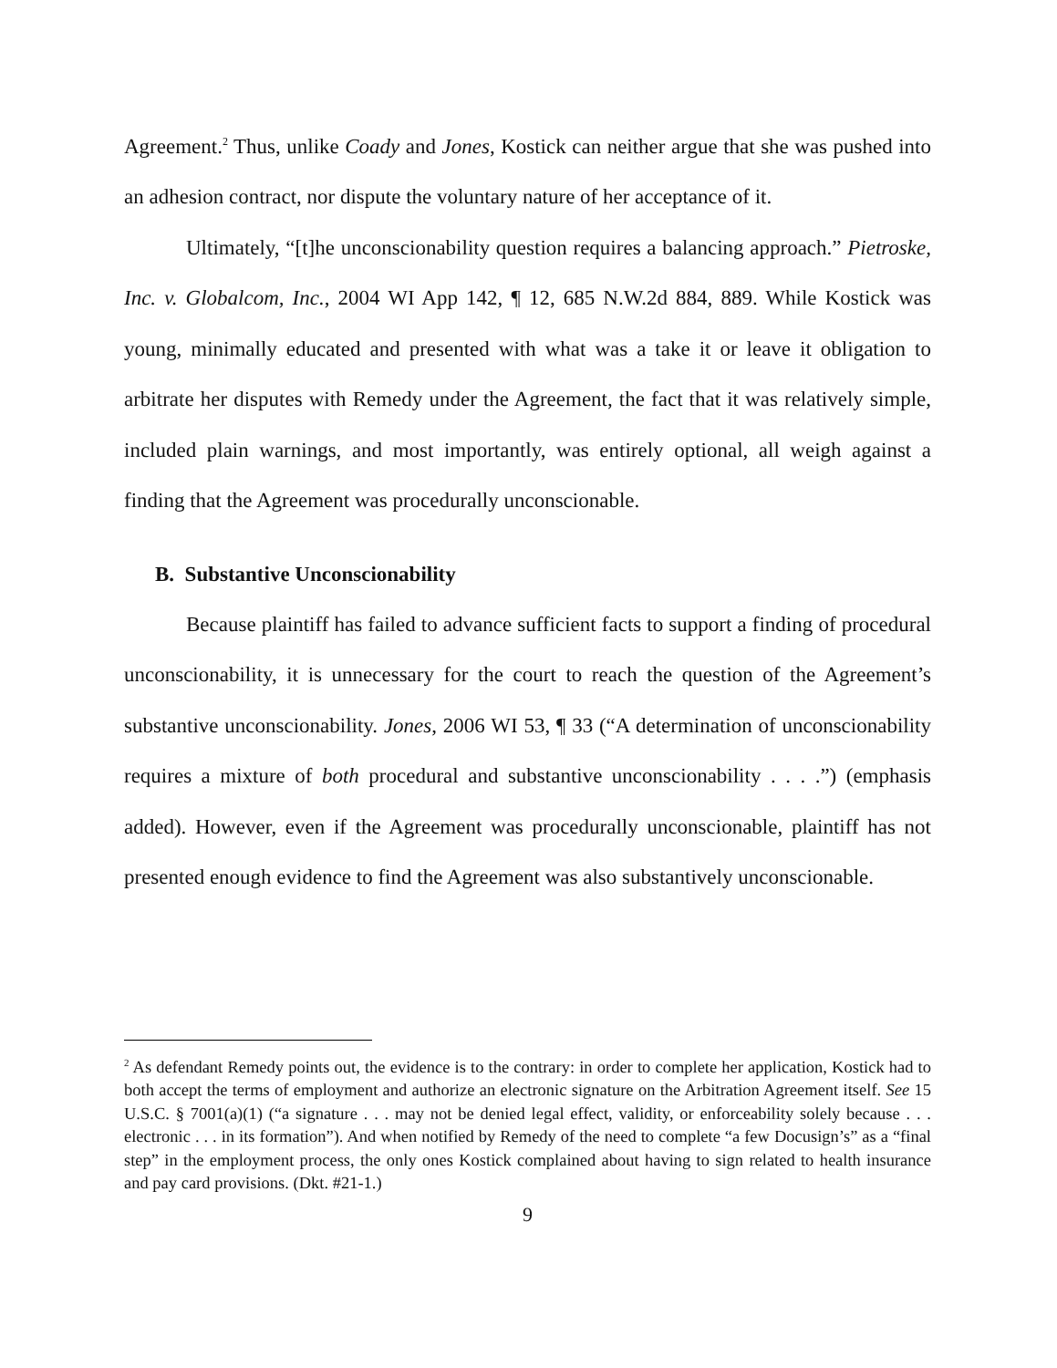Agreement.<sup>2</sup> Thus, unlike Coady and Jones, Kostick can neither argue that she was pushed into an adhesion contract, nor dispute the voluntary nature of her acceptance of it.
Ultimately, “[t]he unconscionability question requires a balancing approach.” Pietroske, Inc. v. Globalcom, Inc., 2004 WI App 142, ¶ 12, 685 N.W.2d 884, 889. While Kostick was young, minimally educated and presented with what was a take it or leave it obligation to arbitrate her disputes with Remedy under the Agreement, the fact that it was relatively simple, included plain warnings, and most importantly, was entirely optional, all weigh against a finding that the Agreement was procedurally unconscionable.
B. Substantive Unconscionability
Because plaintiff has failed to advance sufficient facts to support a finding of procedural unconscionability, it is unnecessary for the court to reach the question of the Agreement’s substantive unconscionability. Jones, 2006 WI 53, ¶ 33 (“A determination of unconscionability requires a mixture of both procedural and substantive unconscionability . . . .”) (emphasis added). However, even if the Agreement was procedurally unconscionable, plaintiff has not presented enough evidence to find the Agreement was also substantively unconscionable.
<sup>2</sup> As defendant Remedy points out, the evidence is to the contrary: in order to complete her application, Kostick had to both accept the terms of employment and authorize an electronic signature on the Arbitration Agreement itself. See 15 U.S.C. § 7001(a)(1) (“a signature . . . may not be denied legal effect, validity, or enforceability solely because . . . electronic . . . in its formation”). And when notified by Remedy of the need to complete “a few Docusign’s” as a “final step” in the employment process, the only ones Kostick complained about having to sign related to health insurance and pay card provisions. (Dkt. #21-1.)
9